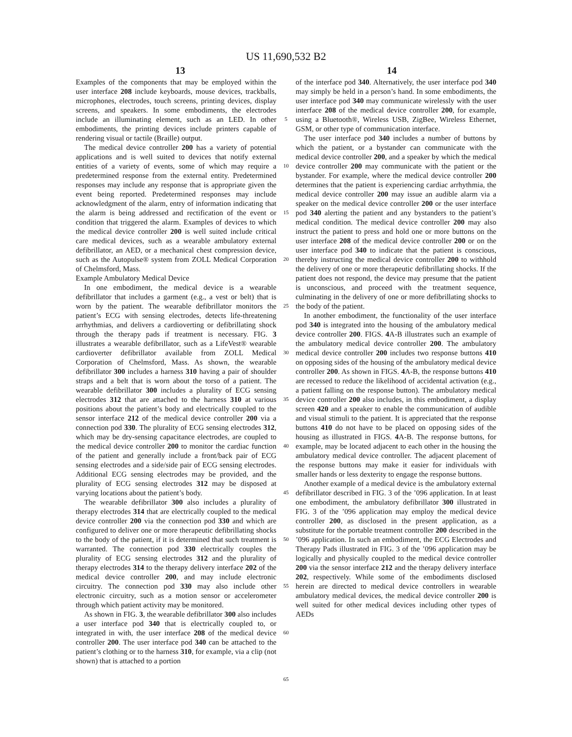US 11,690,532 B2
13 14
Examples of the components that may be employed within the user interface 208 include keyboards, mouse devices, trackballs, microphones, electrodes, touch screens, printing devices, display screens, and speakers. In some embodiments, the electrodes include an illuminating element, such as an LED. In other embodiments, the printing devices include printers capable of rendering visual or tactile (Braille) output.
The medical device controller 200 has a variety of potential applications and is well suited to devices that notify external entities of a variety of events, some of which may require a predetermined response from the external entity. Predetermined responses may include any response that is appropriate given the event being reported. Predetermined responses may include acknowledgment of the alarm, entry of information indicating that the alarm is being addressed and rectification of the event or condition that triggered the alarm. Examples of devices to which the medical device controller 200 is well suited include critical care medical devices, such as a wearable ambulatory external defibrillator, an AED, or a mechanical chest compression device, such as the Autopulse® system from ZOLL Medical Corporation of Chelmsford, Mass.
Example Ambulatory Medical Device
In one embodiment, the medical device is a wearable defibrillator that includes a garment (e.g., a vest or belt) that is worn by the patient. The wearable defibrillator monitors the patient’s ECG with sensing electrodes, detects life-threatening arrhythmias, and delivers a cardioverting or defibrillating shock through the therapy pads if treatment is necessary. FIG. 3 illustrates a wearable defibrillator, such as a LifeVest® wearable cardioverter defibrillator available from ZOLL Medical Corporation of Chelmsford, Mass. As shown, the wearable defibrillator 300 includes a harness 310 having a pair of shoulder straps and a belt that is worn about the torso of a patient. The wearable defibrillator 300 includes a plurality of ECG sensing electrodes 312 that are attached to the harness 310 at various positions about the patient’s body and electrically coupled to the sensor interface 212 of the medical device controller 200 via a connection pod 330. The plurality of ECG sensing electrodes 312, which may be dry-sensing capacitance electrodes, are coupled to the medical device controller 200 to monitor the cardiac function of the patient and generally include a front/back pair of ECG sensing electrodes and a side/side pair of ECG sensing electrodes. Additional ECG sensing electrodes may be provided, and the plurality of ECG sensing electrodes 312 may be disposed at varying locations about the patient’s body.
The wearable defibrillator 300 also includes a plurality of therapy electrodes 314 that are electrically coupled to the medical device controller 200 via the connection pod 330 and which are configured to deliver one or more therapeutic defibrillating shocks to the body of the patient, if it is determined that such treatment is warranted. The connection pod 330 electrically couples the plurality of ECG sensing electrodes 312 and the plurality of therapy electrodes 314 to the therapy delivery interface 202 of the medical device controller 200, and may include electronic circuitry. The connection pod 330 may also include other electronic circuitry, such as a motion sensor or accelerometer through which patient activity may be monitored.
As shown in FIG. 3, the wearable defibrillator 300 also includes a user interface pod 340 that is electrically coupled to, or integrated in with, the user interface 208 of the medical device controller 200. The user interface pod 340 can be attached to the patient’s clothing or to the harness 310, for example, via a clip (not shown) that is attached to a portion
5
10
15
20
25
30
35
40
45
50
55
60
65
of the interface pod 340. Alternatively, the user interface pod 340 may simply be held in a person’s hand. In some embodiments, the user interface pod 340 may communicate wirelessly with the user interface 208 of the medical device controller 200, for example, using a Bluetooth®, Wireless USB, ZigBee, Wireless Ethernet, GSM, or other type of communication interface.
The user interface pod 340 includes a number of buttons by which the patient, or a bystander can communicate with the medical device controller 200, and a speaker by which the medical device controller 200 may communicate with the patient or the bystander. For example, where the medical device controller 200 determines that the patient is experiencing cardiac arrhythmia, the medical device controller 200 may issue an audible alarm via a speaker on the medical device controller 200 or the user interface pod 340 alerting the patient and any bystanders to the patient’s medical condition. The medical device controller 200 may also instruct the patient to press and hold one or more buttons on the user interface 208 of the medical device controller 200 or on the user interface pod 340 to indicate that the patient is conscious, thereby instructing the medical device controller 200 to withhold the delivery of one or more therapeutic defibrillating shocks. If the patient does not respond, the device may presume that the patient is unconscious, and proceed with the treatment sequence, culminating in the delivery of one or more defibrillating shocks to the body of the patient.
In another embodiment, the functionality of the user interface pod 340 is integrated into the housing of the ambulatory medical device controller 200. FIGS. 4 A-B illustrates such an example of the ambulatory medical device controller 200. The ambulatory medical device controller 200 includes two response buttons 410 on opposing sides of the housing of the ambulatory medical device controller 200. As shown in FIGS. 4 A-B, the response buttons 410 are recessed to reduce the likelihood of accidental activation (e.g., a patient falling on the response button). The ambulatory medical device controller 200 also includes, in this embodiment, a display screen 420 and a speaker to enable the communication of audible and visual stimuli to the patient. It is appreciated that the response buttons 410 do not have to be placed on opposing sides of the housing as illustrated in FIGS. 4 A-B. The response buttons, for example, may be located adjacent to each other in the housing the ambulatory medical device controller. The adjacent placement of the response buttons may make it easier for individuals with smaller hands or less dexterity to engage the response buttons.
Another example of a medical device is the ambulatory external defibrillator described in FIG. 3 of the ’096 application. In at least one embodiment, the ambulatory defibrillator 300 illustrated in FIG. 3 of the ’096 application may employ the medical device controller 200, as disclosed in the present application, as a substitute for the portable treatment controller 200 described in the ’096 application. In such an embodiment, the ECG Electrodes and Therapy Pads illustrated in FIG. 3 of the ’096 application may be logically and physically coupled to the medical device controller 200 via the sensor interface 212 and the therapy delivery interface 202, respectively. While some of the embodiments disclosed herein are directed to medical device controllers in wearable ambulatory medical devices, the medical device controller 200 is well suited for other medical devices including other types of AEDs